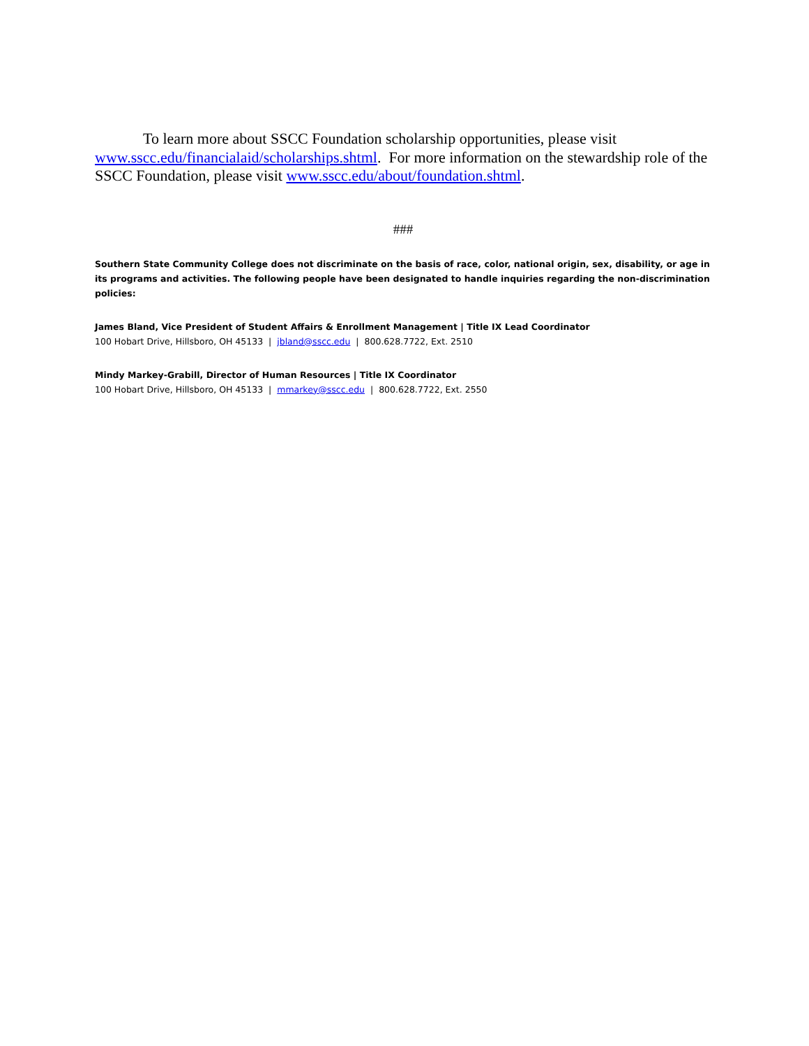To learn more about SSCC Foundation scholarship opportunities, please visit www.sscc.edu/financialaid/scholarships.shtml. For more information on the stewardship role of the SSCC Foundation, please visit www.sscc.edu/about/foundation.shtml.
###
Southern State Community College does not discriminate on the basis of race, color, national origin, sex, disability, or age in its programs and activities. The following people have been designated to handle inquiries regarding the non-discrimination policies:
James Bland, Vice President of Student Affairs & Enrollment Management | Title IX Lead Coordinator
100 Hobart Drive, Hillsboro, OH 45133 | jbland@sscc.edu | 800.628.7722, Ext. 2510
Mindy Markey-Grabill, Director of Human Resources | Title IX Coordinator
100 Hobart Drive, Hillsboro, OH 45133 | mmarkey@sscc.edu | 800.628.7722, Ext. 2550